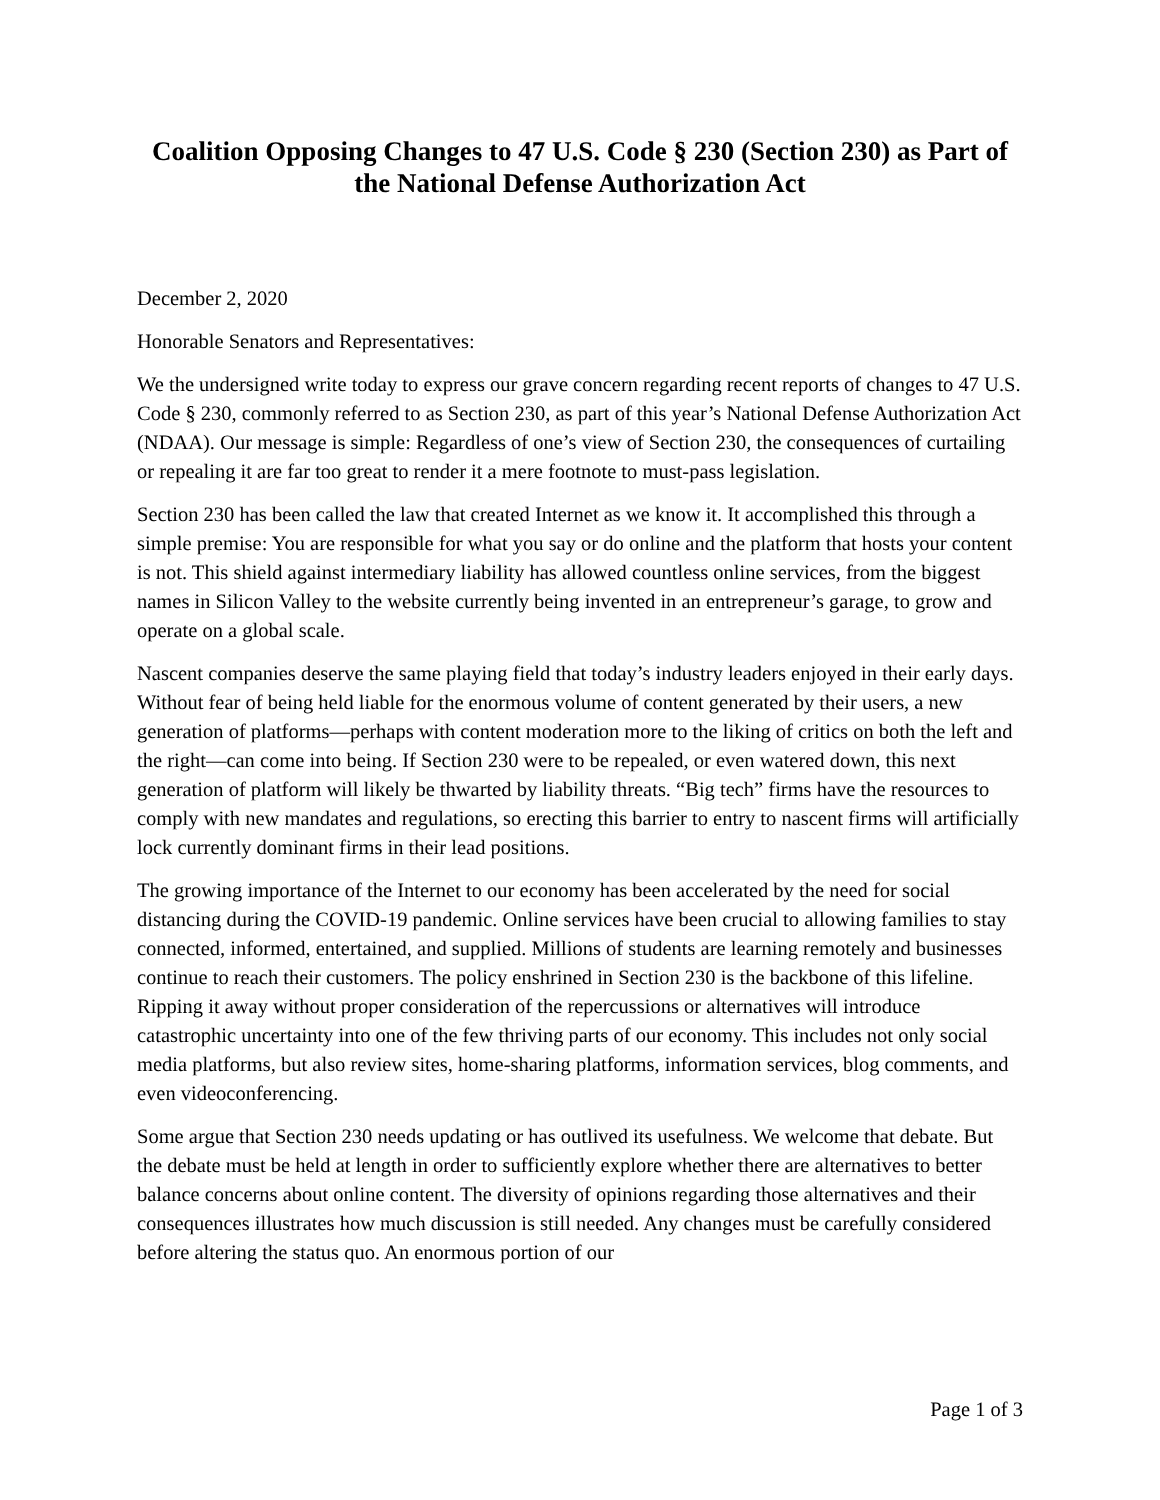Coalition Opposing Changes to 47 U.S. Code § 230 (Section 230) as Part of the National Defense Authorization Act
December 2, 2020
Honorable Senators and Representatives:
We the undersigned write today to express our grave concern regarding recent reports of changes to 47 U.S. Code § 230, commonly referred to as Section 230, as part of this year’s National Defense Authorization Act (NDAA). Our message is simple: Regardless of one’s view of Section 230, the consequences of curtailing or repealing it are far too great to render it a mere footnote to must-pass legislation.
Section 230 has been called the law that created Internet as we know it. It accomplished this through a simple premise: You are responsible for what you say or do online and the platform that hosts your content is not. This shield against intermediary liability has allowed countless online services, from the biggest names in Silicon Valley to the website currently being invented in an entrepreneur’s garage, to grow and operate on a global scale.
Nascent companies deserve the same playing field that today’s industry leaders enjoyed in their early days. Without fear of being held liable for the enormous volume of content generated by their users, a new generation of platforms—perhaps with content moderation more to the liking of critics on both the left and the right—can come into being. If Section 230 were to be repealed, or even watered down, this next generation of platform will likely be thwarted by liability threats. “Big tech” firms have the resources to comply with new mandates and regulations, so erecting this barrier to entry to nascent firms will artificially lock currently dominant firms in their lead positions.
The growing importance of the Internet to our economy has been accelerated by the need for social distancing during the COVID-19 pandemic. Online services have been crucial to allowing families to stay connected, informed, entertained, and supplied. Millions of students are learning remotely and businesses continue to reach their customers. The policy enshrined in Section 230 is the backbone of this lifeline. Ripping it away without proper consideration of the repercussions or alternatives will introduce catastrophic uncertainty into one of the few thriving parts of our economy. This includes not only social media platforms, but also review sites, home-sharing platforms, information services, blog comments, and even videoconferencing.
Some argue that Section 230 needs updating or has outlived its usefulness. We welcome that debate. But the debate must be held at length in order to sufficiently explore whether there are alternatives to better balance concerns about online content. The diversity of opinions regarding those alternatives and their consequences illustrates how much discussion is still needed. Any changes must be carefully considered before altering the status quo. An enormous portion of our
Page 1 of 3